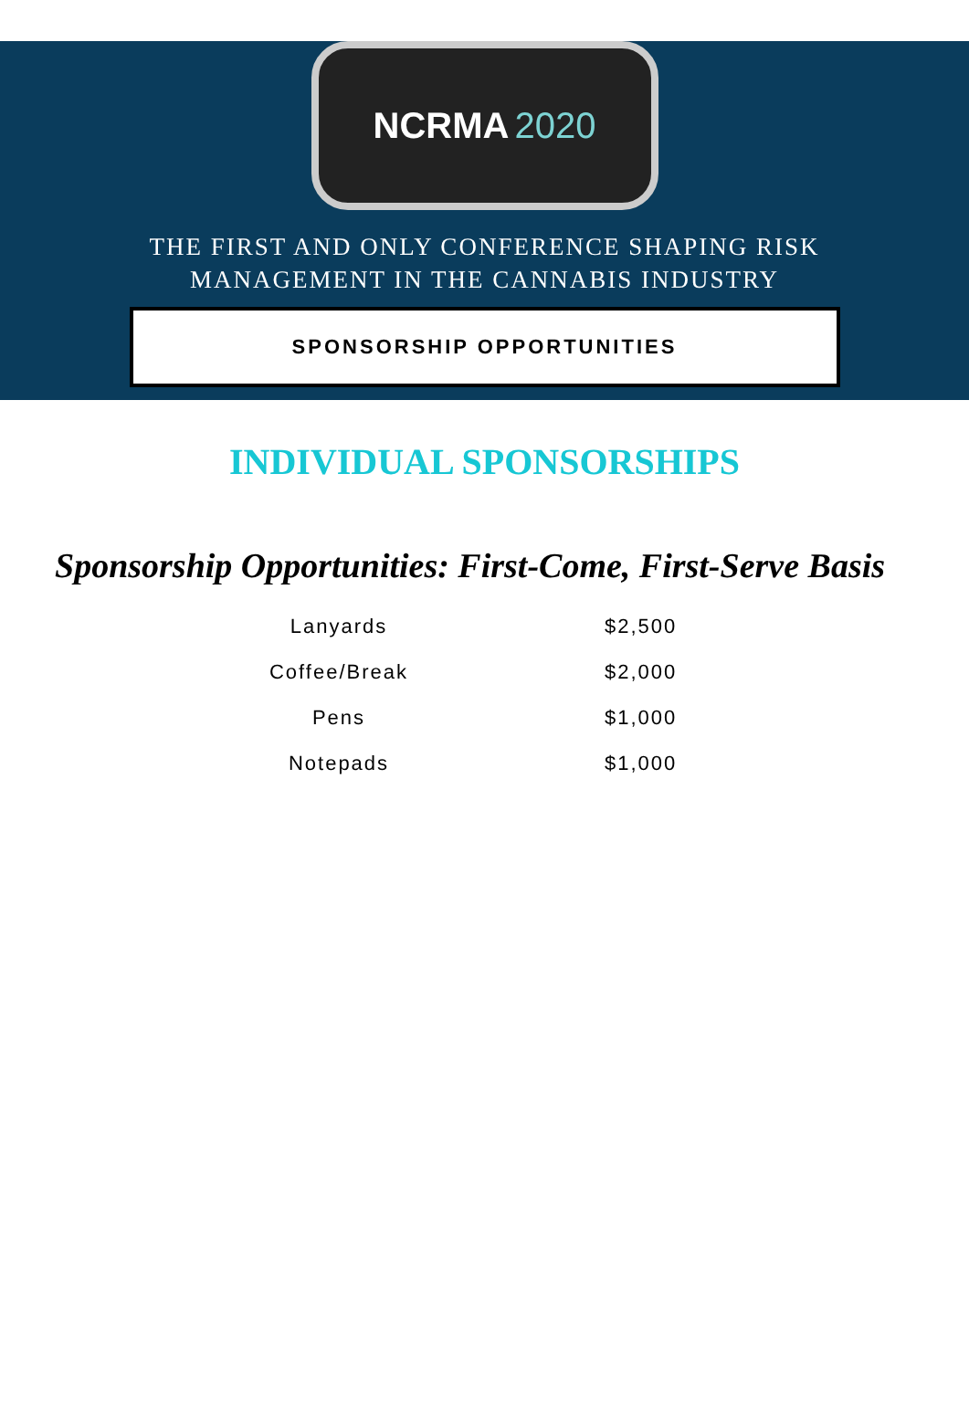NCRMA 2020
THE FIRST AND ONLY CONFERENCE SHAPING RISK
MANAGEMENT IN THE CANNABIS INDUSTRY
SPONSORSHIP OPPORTUNITIES
INDIVIDUAL SPONSORSHIPS
Sponsorship Opportunities: First-Come, First-Serve Basis
| Lanyards | $2,500 |
| Coffee/Break | $2,000 |
| Pens | $1,000 |
| Notepads | $1,000 |